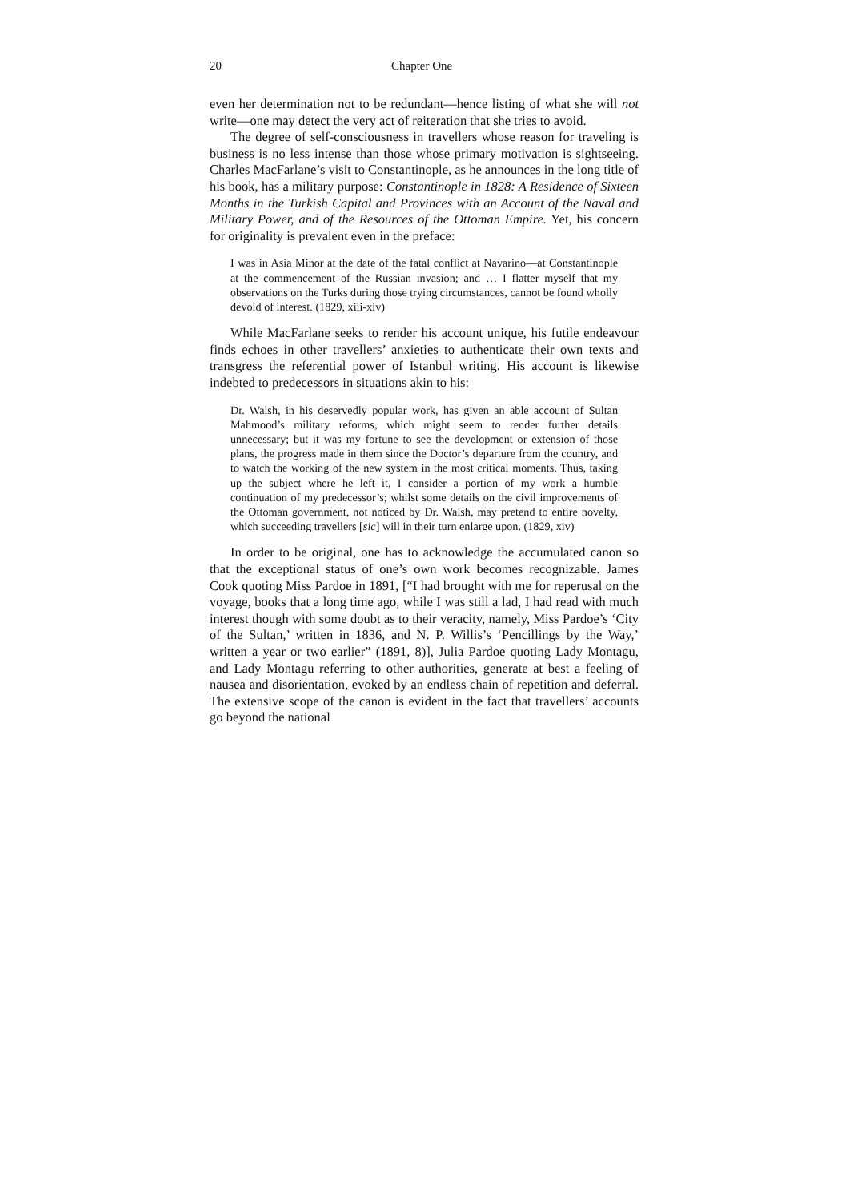20 Chapter One
even her determination not to be redundant—hence listing of what she will not write—one may detect the very act of reiteration that she tries to avoid.
The degree of self-consciousness in travellers whose reason for traveling is business is no less intense than those whose primary motivation is sightseeing. Charles MacFarlane’s visit to Constantinople, as he announces in the long title of his book, has a military purpose: Constantinople in 1828: A Residence of Sixteen Months in the Turkish Capital and Provinces with an Account of the Naval and Military Power, and of the Resources of the Ottoman Empire. Yet, his concern for originality is prevalent even in the preface:
I was in Asia Minor at the date of the fatal conflict at Navarino—at Constantinople at the commencement of the Russian invasion; and … I flatter myself that my observations on the Turks during those trying circumstances, cannot be found wholly devoid of interest. (1829, xiii-xiv)
While MacFarlane seeks to render his account unique, his futile endeavour finds echoes in other travellers’ anxieties to authenticate their own texts and transgress the referential power of Istanbul writing. His account is likewise indebted to predecessors in situations akin to his:
Dr. Walsh, in his deservedly popular work, has given an able account of Sultan Mahmood’s military reforms, which might seem to render further details unnecessary; but it was my fortune to see the development or extension of those plans, the progress made in them since the Doctor’s departure from the country, and to watch the working of the new system in the most critical moments. Thus, taking up the subject where he left it, I consider a portion of my work a humble continuation of my predecessor’s; whilst some details on the civil improvements of the Ottoman government, not noticed by Dr. Walsh, may pretend to entire novelty, which succeeding travellers [sic] will in their turn enlarge upon. (1829, xiv)
In order to be original, one has to acknowledge the accumulated canon so that the exceptional status of one’s own work becomes recognizable. James Cook quoting Miss Pardoe in 1891, [“I had brought with me for reperusal on the voyage, books that a long time ago, while I was still a lad, I had read with much interest though with some doubt as to their veracity, namely, Miss Pardoe’s ‘City of the Sultan,’ written in 1836, and N. P. Willis’s ‘Pencillings by the Way,’ written a year or two earlier” (1891, 8)], Julia Pardoe quoting Lady Montagu, and Lady Montagu referring to other authorities, generate at best a feeling of nausea and disorientation, evoked by an endless chain of repetition and deferral. The extensive scope of the canon is evident in the fact that travellers’ accounts go beyond the national